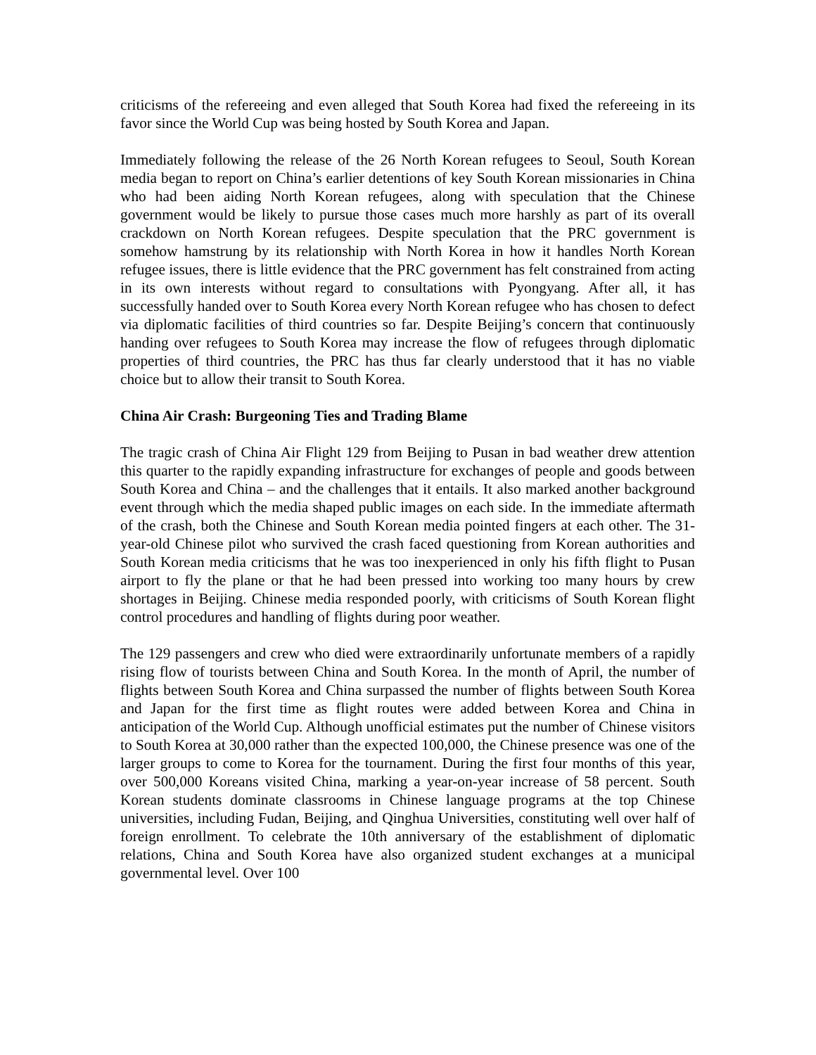criticisms of the refereeing and even alleged that South Korea had fixed the refereeing in its favor since the World Cup was being hosted by South Korea and Japan.
Immediately following the release of the 26 North Korean refugees to Seoul, South Korean media began to report on China’s earlier detentions of key South Korean missionaries in China who had been aiding North Korean refugees, along with speculation that the Chinese government would be likely to pursue those cases much more harshly as part of its overall crackdown on North Korean refugees. Despite speculation that the PRC government is somehow hamstrung by its relationship with North Korea in how it handles North Korean refugee issues, there is little evidence that the PRC government has felt constrained from acting in its own interests without regard to consultations with Pyongyang. After all, it has successfully handed over to South Korea every North Korean refugee who has chosen to defect via diplomatic facilities of third countries so far. Despite Beijing’s concern that continuously handing over refugees to South Korea may increase the flow of refugees through diplomatic properties of third countries, the PRC has thus far clearly understood that it has no viable choice but to allow their transit to South Korea.
China Air Crash: Burgeoning Ties and Trading Blame
The tragic crash of China Air Flight 129 from Beijing to Pusan in bad weather drew attention this quarter to the rapidly expanding infrastructure for exchanges of people and goods between South Korea and China – and the challenges that it entails. It also marked another background event through which the media shaped public images on each side. In the immediate aftermath of the crash, both the Chinese and South Korean media pointed fingers at each other. The 31-year-old Chinese pilot who survived the crash faced questioning from Korean authorities and South Korean media criticisms that he was too inexperienced in only his fifth flight to Pusan airport to fly the plane or that he had been pressed into working too many hours by crew shortages in Beijing. Chinese media responded poorly, with criticisms of South Korean flight control procedures and handling of flights during poor weather.
The 129 passengers and crew who died were extraordinarily unfortunate members of a rapidly rising flow of tourists between China and South Korea. In the month of April, the number of flights between South Korea and China surpassed the number of flights between South Korea and Japan for the first time as flight routes were added between Korea and China in anticipation of the World Cup. Although unofficial estimates put the number of Chinese visitors to South Korea at 30,000 rather than the expected 100,000, the Chinese presence was one of the larger groups to come to Korea for the tournament. During the first four months of this year, over 500,000 Koreans visited China, marking a year-on-year increase of 58 percent. South Korean students dominate classrooms in Chinese language programs at the top Chinese universities, including Fudan, Beijing, and Qinghua Universities, constituting well over half of foreign enrollment. To celebrate the 10th anniversary of the establishment of diplomatic relations, China and South Korea have also organized student exchanges at a municipal governmental level. Over 100